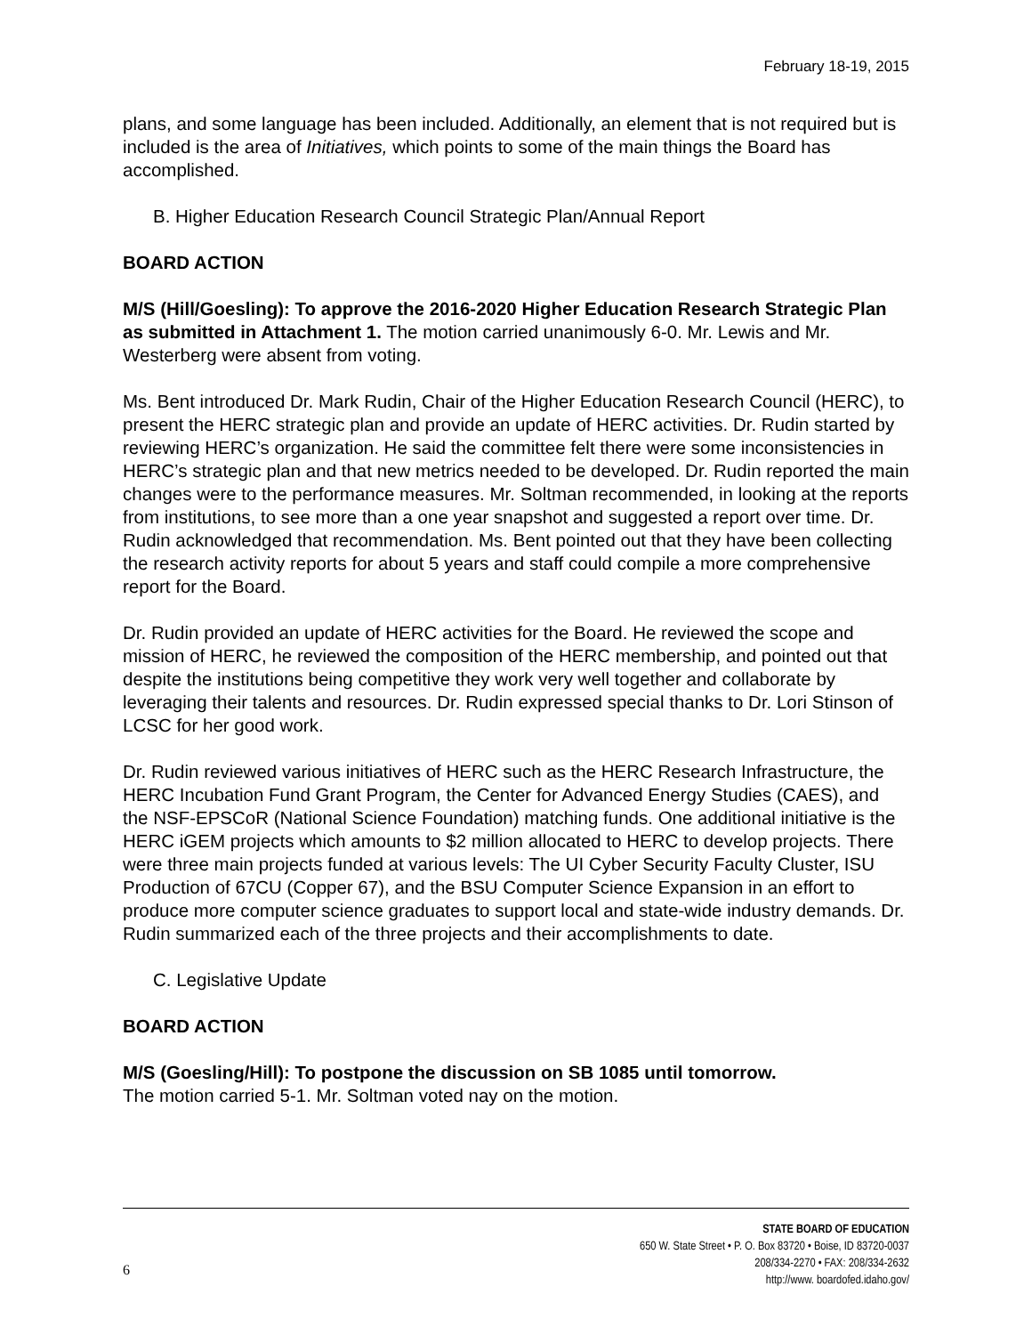February 18-19, 2015
plans, and some language has been included. Additionally, an element that is not required but is included is the area of Initiatives, which points to some of the main things the Board has accomplished.
B. Higher Education Research Council Strategic Plan/Annual Report
BOARD ACTION
M/S (Hill/Goesling): To approve the 2016-2020 Higher Education Research Strategic Plan as submitted in Attachment 1. The motion carried unanimously 6-0. Mr. Lewis and Mr. Westerberg were absent from voting.
Ms. Bent introduced Dr. Mark Rudin, Chair of the Higher Education Research Council (HERC), to present the HERC strategic plan and provide an update of HERC activities. Dr. Rudin started by reviewing HERC’s organization. He said the committee felt there were some inconsistencies in HERC’s strategic plan and that new metrics needed to be developed. Dr. Rudin reported the main changes were to the performance measures. Mr. Soltman recommended, in looking at the reports from institutions, to see more than a one year snapshot and suggested a report over time. Dr. Rudin acknowledged that recommendation. Ms. Bent pointed out that they have been collecting the research activity reports for about 5 years and staff could compile a more comprehensive report for the Board.
Dr. Rudin provided an update of HERC activities for the Board. He reviewed the scope and mission of HERC, he reviewed the composition of the HERC membership, and pointed out that despite the institutions being competitive they work very well together and collaborate by leveraging their talents and resources. Dr. Rudin expressed special thanks to Dr. Lori Stinson of LCSC for her good work.
Dr. Rudin reviewed various initiatives of HERC such as the HERC Research Infrastructure, the HERC Incubation Fund Grant Program, the Center for Advanced Energy Studies (CAES), and the NSF-EPSCoR (National Science Foundation) matching funds. One additional initiative is the HERC iGEM projects which amounts to $2 million allocated to HERC to develop projects. There were three main projects funded at various levels: The UI Cyber Security Faculty Cluster, ISU Production of 67CU (Copper 67), and the BSU Computer Science Expansion in an effort to produce more computer science graduates to support local and state-wide industry demands. Dr. Rudin summarized each of the three projects and their accomplishments to date.
C. Legislative Update
BOARD ACTION
M/S (Goesling/Hill): To postpone the discussion on SB 1085 until tomorrow.
The motion carried 5-1. Mr. Soltman voted nay on the motion.
6
STATE BOARD OF EDUCATION
650 W. State Street • P. O. Box 83720 • Boise, ID 83720-0037
208/334-2270 • FAX: 208/334-2632
http://www. boardofed.idaho.gov/